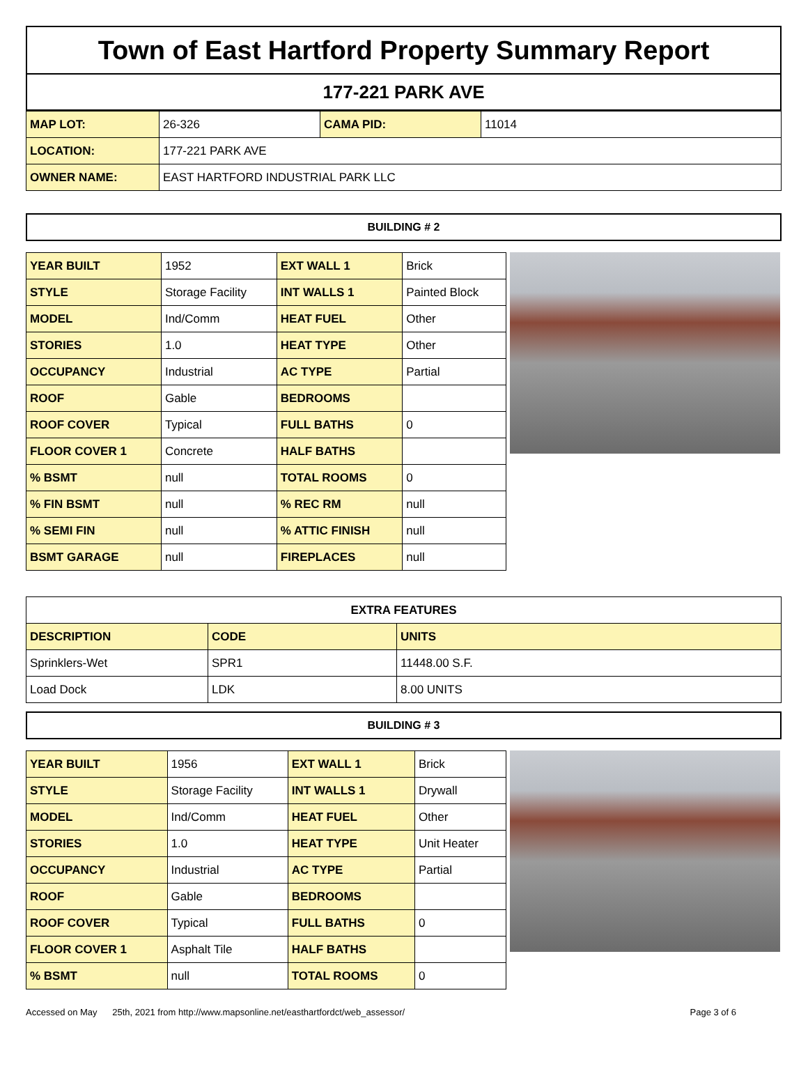Town of East Hartford Property Summary Report
177-221 PARK AVE
| MAP LOT: | 26-326 | CAMA PID: | 11014 |
| LOCATION: | 177-221 PARK AVE | | |
| OWNER NAME: | EAST HARTFORD INDUSTRIAL PARK LLC | | |
BUILDING # 2
| YEAR BUILT | 1952 | EXT WALL 1 | Brick |
| STYLE | Storage Facility | INT WALLS 1 | Painted Block |
| MODEL | Ind/Comm | HEAT FUEL | Other |
| STORIES | 1.0 | HEAT TYPE | Other |
| OCCUPANCY | Industrial | AC TYPE | Partial |
| ROOF | Gable | BEDROOMS | |
| ROOF COVER | Typical | FULL BATHS | 0 |
| FLOOR COVER 1 | Concrete | HALF BATHS | |
| % BSMT | null | TOTAL ROOMS | 0 |
| % FIN BSMT | null | % REC RM | null |
| % SEMI FIN | null | % ATTIC FINISH | null |
| BSMT GARAGE | null | FIREPLACES | null |
| EXTRA FEATURES | | |
| --- | --- | --- |
| DESCRIPTION | CODE | UNITS |
| Sprinklers-Wet | SPR1 | 11448.00 S.F. |
| Load Dock | LDK | 8.00 UNITS |
BUILDING # 3
| YEAR BUILT | 1956 | EXT WALL 1 | Brick |
| STYLE | Storage Facility | INT WALLS 1 | Drywall |
| MODEL | Ind/Comm | HEAT FUEL | Other |
| STORIES | 1.0 | HEAT TYPE | Unit Heater |
| OCCUPANCY | Industrial | AC TYPE | Partial |
| ROOF | Gable | BEDROOMS | |
| ROOF COVER | Typical | FULL BATHS | 0 |
| FLOOR COVER 1 | Asphalt Tile | HALF BATHS | |
| % BSMT | null | TOTAL ROOMS | 0 |
Accessed on May 25th, 2021 from http://www.mapsonline.net/easthartfordct/web_assessor/ Page 3 of 6